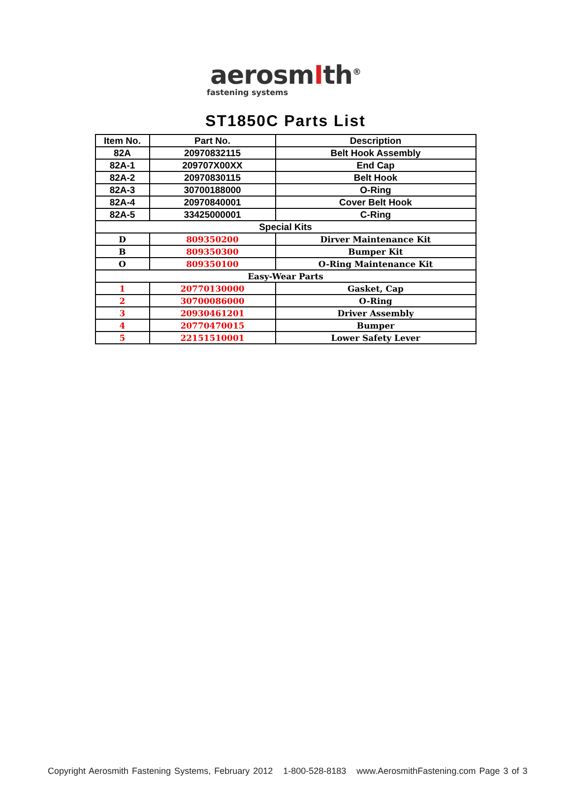aerosmIth<sup>®</sup>
fastening systems
ST1850C Parts List
| Item No. | Part No. | Description |
| --- | --- | --- |
| 82A | 20970832115 | Belt Hook Assembly |
| 82A-1 | 209707X00XX | End Cap |
| 82A-2 | 20970830115 | Belt Hook |
| 82A-3 | 30700188000 | O-Ring |
| 82A-4 | 20970840001 | Cover Belt Hook |
| 82A-5 | 33425000001 | C-Ring |
| Special Kits | | |
| D | 809350200 | Dirver Maintenance Kit |
| B | 809350300 | Bumper Kit |
| O | 809350100 | O-Ring Maintenance Kit |
| Easy-Wear Parts | | |
| 1 | 20770130000 | Gasket, Cap |
| 2 | 30700086000 | O-Ring |
| 3 | 20930461201 | Driver Assembly |
| 4 | 20770470015 | Bumper |
| 5 | 22151510001 | Lower Safety Lever |
Copyright Aerosmith Fastening Systems, February 2012 1-800-528-8183 www.AerosmithFastening.com Page 3 of 3